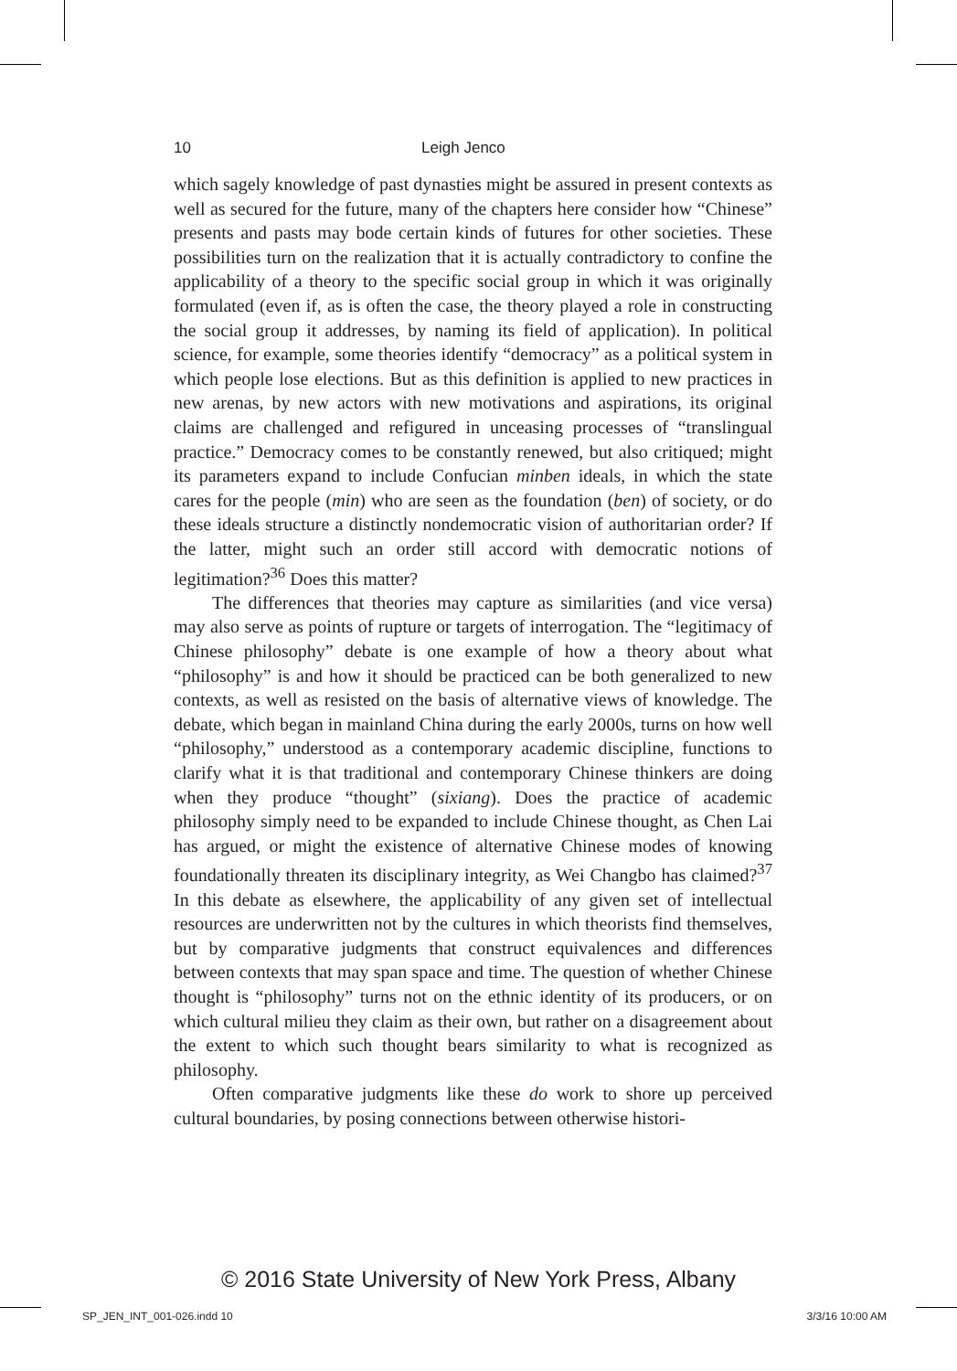10 Leigh Jenco
which sagely knowledge of past dynasties might be assured in present contexts as well as secured for the future, many of the chapters here consider how “Chinese” presents and pasts may bode certain kinds of futures for other societies. These possibilities turn on the realization that it is actually contradictory to confine the applicability of a theory to the specific social group in which it was originally formulated (even if, as is often the case, the theory played a role in constructing the social group it addresses, by naming its field of application). In political science, for example, some theories identify “democracy” as a political system in which people lose elections. But as this definition is applied to new practices in new arenas, by new actors with new motivations and aspirations, its original claims are challenged and refigured in unceasing processes of “translingual practice.” Democracy comes to be constantly renewed, but also critiqued; might its parameters expand to include Confucian minben ideals, in which the state cares for the people (min) who are seen as the foundation (ben) of society, or do these ideals structure a distinctly nondemocratic vision of authoritarian order? If the latter, might such an order still accord with democratic notions of legitimation?<sup>36</sup> Does this matter?
The differences that theories may capture as similarities (and vice versa) may also serve as points of rupture or targets of interrogation. The “legitimacy of Chinese philosophy” debate is one example of how a theory about what “philosophy” is and how it should be practiced can be both generalized to new contexts, as well as resisted on the basis of alternative views of knowledge. The debate, which began in mainland China during the early 2000s, turns on how well “philosophy,” understood as a contemporary academic discipline, functions to clarify what it is that traditional and contemporary Chinese thinkers are doing when they produce “thought” (sixiang). Does the practice of academic philosophy simply need to be expanded to include Chinese thought, as Chen Lai has argued, or might the existence of alternative Chinese modes of knowing foundationally threaten its disciplinary integrity, as Wei Changbo has claimed?<sup>37</sup> In this debate as elsewhere, the applicability of any given set of intellectual resources are underwritten not by the cultures in which theorists find themselves, but by comparative judgments that construct equivalences and differences between contexts that may span space and time. The question of whether Chinese thought is “philosophy” turns not on the ethnic identity of its producers, or on which cultural milieu they claim as their own, but rather on a disagreement about the extent to which such thought bears similarity to what is recognized as philosophy.
Often comparative judgments like these do work to shore up perceived cultural boundaries, by posing connections between otherwise histori-
© 2016 State University of New York Press, Albany
SP_JEN_INT_001-026.indd 10 3/3/16 10:00 AM